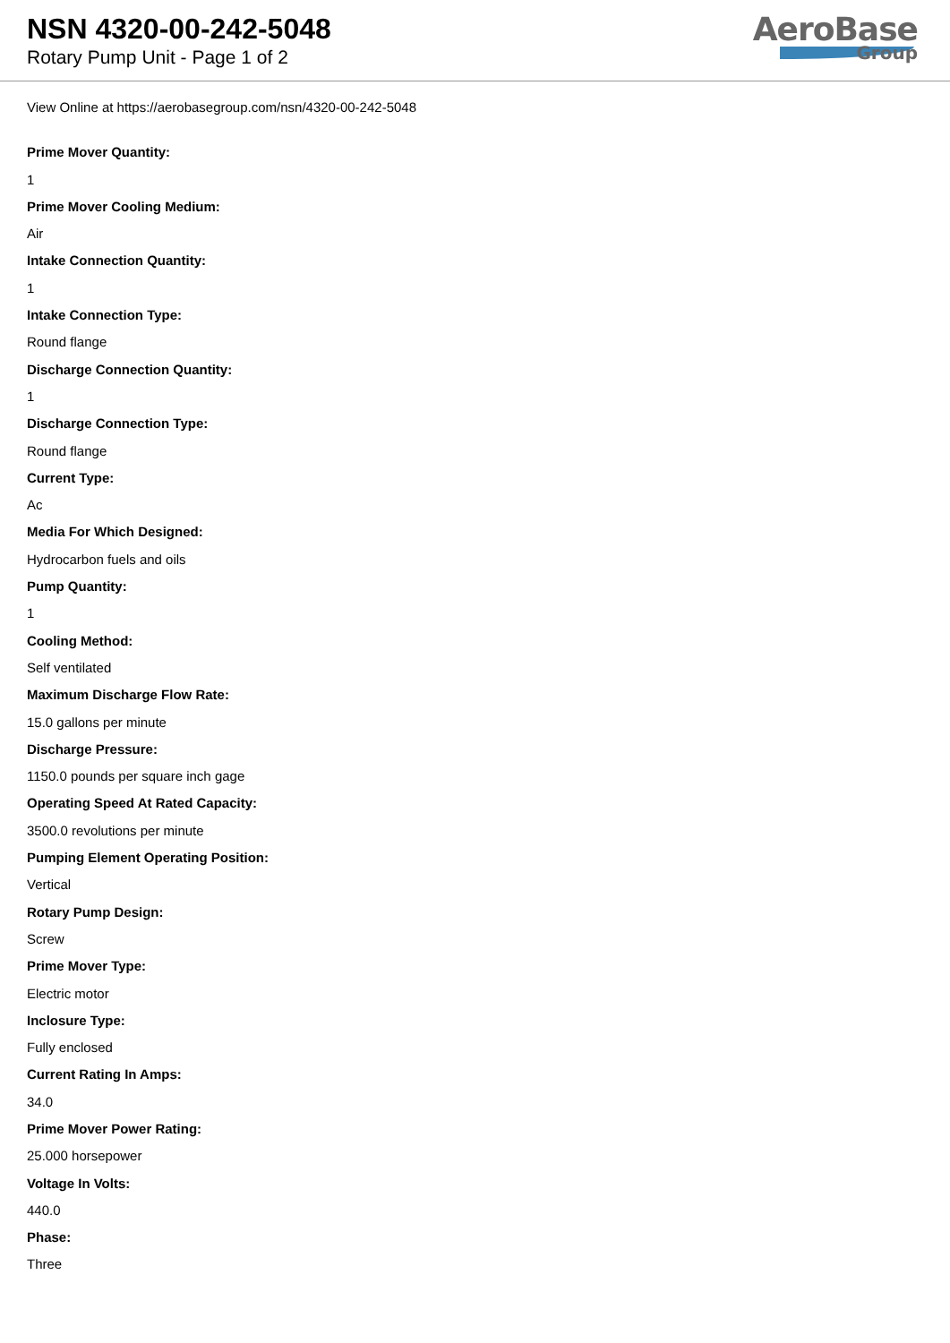NSN 4320-00-242-5048
Rotary Pump Unit - Page 1 of 2
AeroBase
Group
View Online at https://aerobasegroup.com/nsn/4320-00-242-5048
Prime Mover Quantity:
1
Prime Mover Cooling Medium:
Air
Intake Connection Quantity:
1
Intake Connection Type:
Round flange
Discharge Connection Quantity:
1
Discharge Connection Type:
Round flange
Current Type:
Ac
Media For Which Designed:
Hydrocarbon fuels and oils
Pump Quantity:
1
Cooling Method:
Self ventilated
Maximum Discharge Flow Rate:
15.0 gallons per minute
Discharge Pressure:
1150.0 pounds per square inch gage
Operating Speed At Rated Capacity:
3500.0 revolutions per minute
Pumping Element Operating Position:
Vertical
Rotary Pump Design:
Screw
Prime Mover Type:
Electric motor
Inclosure Type:
Fully enclosed
Current Rating In Amps:
34.0
Prime Mover Power Rating:
25.000 horsepower
Voltage In Volts:
440.0
Phase:
Three